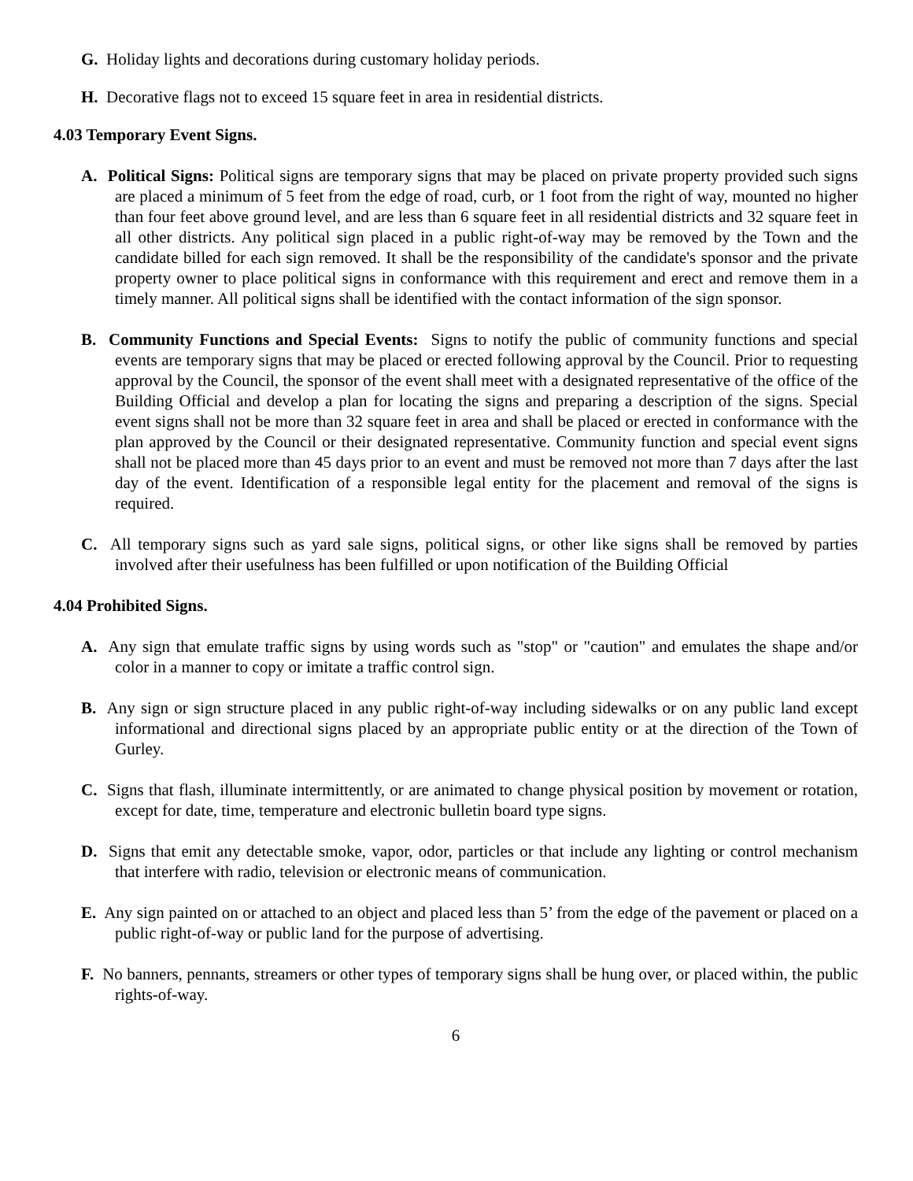G. Holiday lights and decorations during customary holiday periods.
H. Decorative flags not to exceed 15 square feet in area in residential districts.
4.03 Temporary Event Signs.
A. Political Signs: Political signs are temporary signs that may be placed on private property provided such signs are placed a minimum of 5 feet from the edge of road, curb, or 1 foot from the right of way, mounted no higher than four feet above ground level, and are less than 6 square feet in all residential districts and 32 square feet in all other districts. Any political sign placed in a public right-of-way may be removed by the Town and the candidate billed for each sign removed. It shall be the responsibility of the candidate's sponsor and the private property owner to place political signs in conformance with this requirement and erect and remove them in a timely manner. All political signs shall be identified with the contact information of the sign sponsor.
B. Community Functions and Special Events: Signs to notify the public of community functions and special events are temporary signs that may be placed or erected following approval by the Council. Prior to requesting approval by the Council, the sponsor of the event shall meet with a designated representative of the office of the Building Official and develop a plan for locating the signs and preparing a description of the signs. Special event signs shall not be more than 32 square feet in area and shall be placed or erected in conformance with the plan approved by the Council or their designated representative. Community function and special event signs shall not be placed more than 45 days prior to an event and must be removed not more than 7 days after the last day of the event. Identification of a responsible legal entity for the placement and removal of the signs is required.
C. All temporary signs such as yard sale signs, political signs, or other like signs shall be removed by parties involved after their usefulness has been fulfilled or upon notification of the Building Official
4.04 Prohibited Signs.
A. Any sign that emulate traffic signs by using words such as "stop" or "caution" and emulates the shape and/or color in a manner to copy or imitate a traffic control sign.
B. Any sign or sign structure placed in any public right-of-way including sidewalks or on any public land except informational and directional signs placed by an appropriate public entity or at the direction of the Town of Gurley.
C. Signs that flash, illuminate intermittently, or are animated to change physical position by movement or rotation, except for date, time, temperature and electronic bulletin board type signs.
D. Signs that emit any detectable smoke, vapor, odor, particles or that include any lighting or control mechanism that interfere with radio, television or electronic means of communication.
E. Any sign painted on or attached to an object and placed less than 5’ from the edge of the pavement or placed on a public right-of-way or public land for the purpose of advertising.
F. No banners, pennants, streamers or other types of temporary signs shall be hung over, or placed within, the public rights-of-way.
6